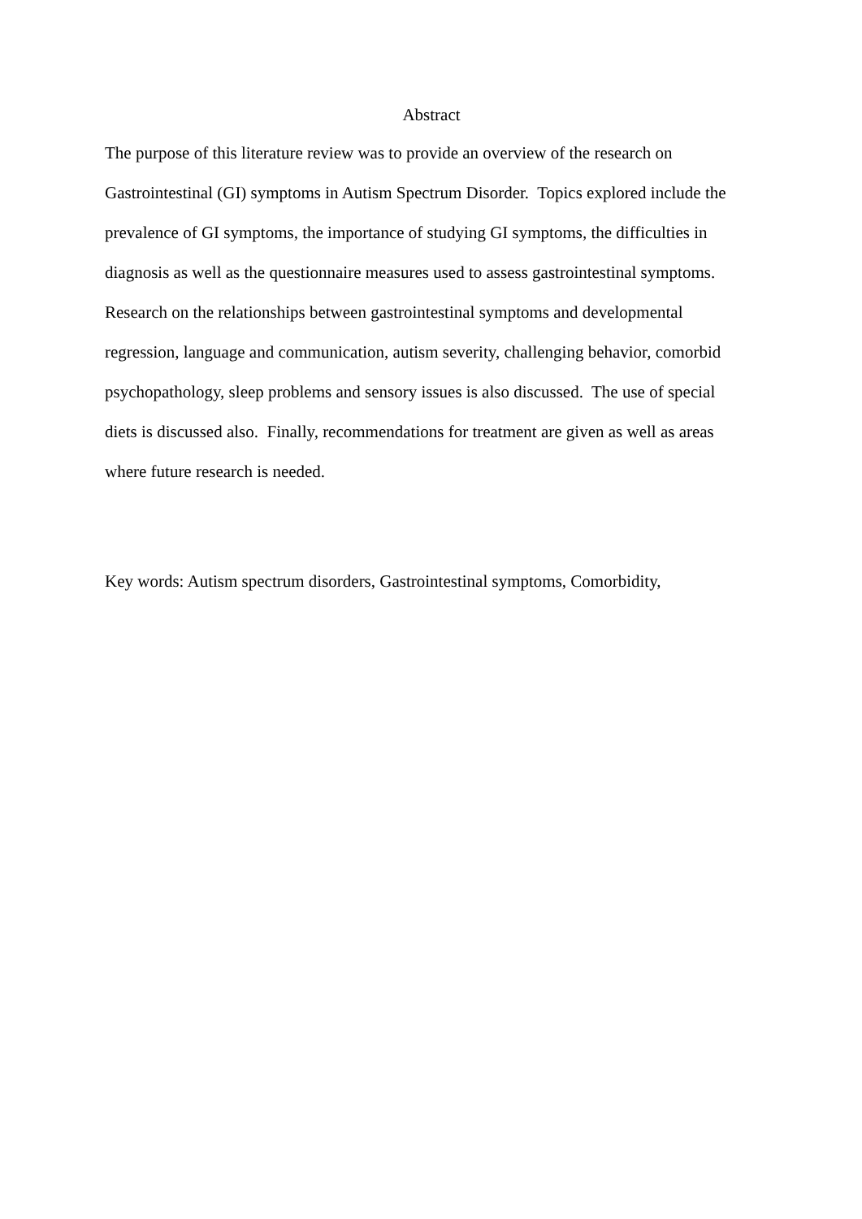Abstract
The purpose of this literature review was to provide an overview of the research on
Gastrointestinal (GI) symptoms in Autism Spectrum Disorder. Topics explored include the
prevalence of GI symptoms, the importance of studying GI symptoms, the difficulties in
diagnosis as well as the questionnaire measures used to assess gastrointestinal symptoms.
Research on the relationships between gastrointestinal symptoms and developmental
regression, language and communication, autism severity, challenging behavior, comorbid
psychopathology, sleep problems and sensory issues is also discussed. The use of special
diets is discussed also. Finally, recommendations for treatment are given as well as areas
where future research is needed.
Key words: Autism spectrum disorders, Gastrointestinal symptoms, Comorbidity,